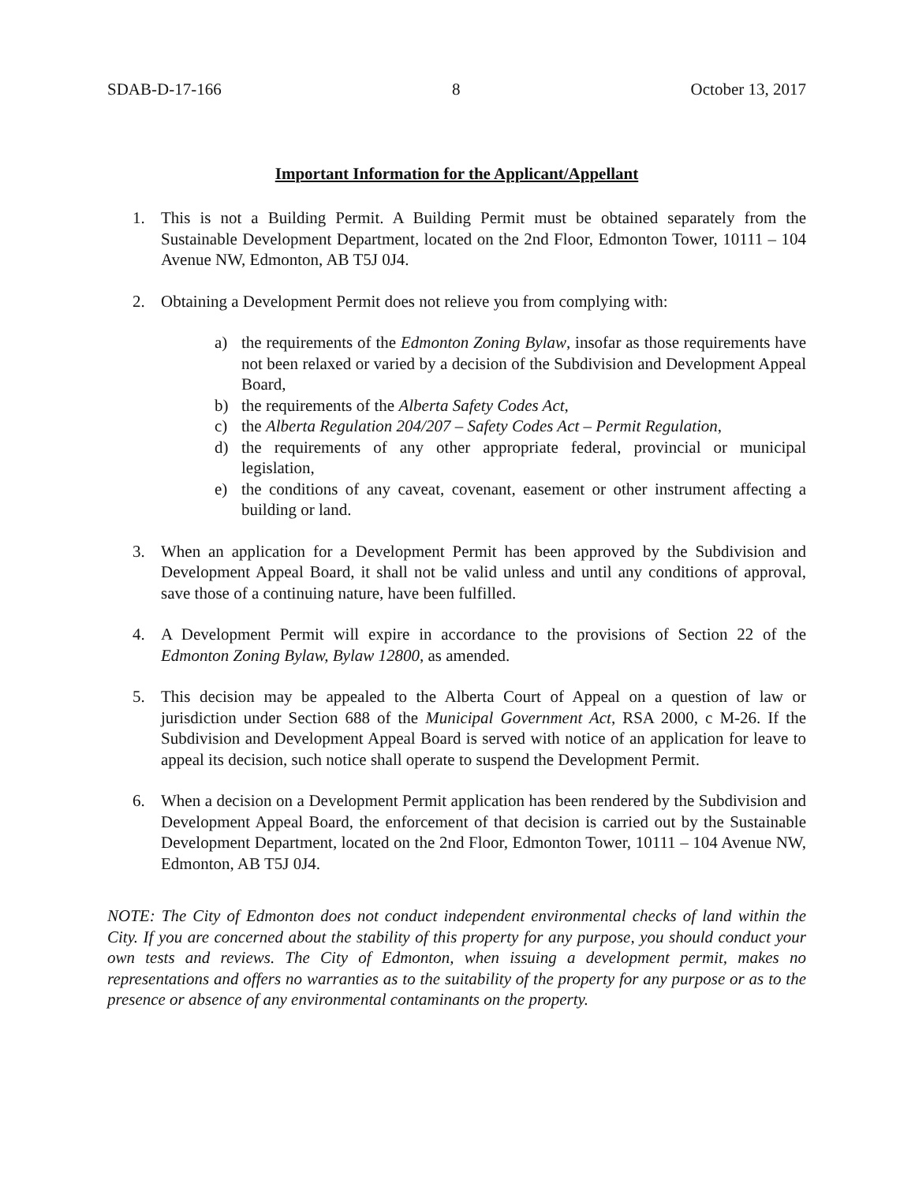SDAB-D-17-166 8 October 13, 2017
Important Information for the Applicant/Appellant
1. This is not a Building Permit. A Building Permit must be obtained separately from the Sustainable Development Department, located on the 2nd Floor, Edmonton Tower, 10111 – 104 Avenue NW, Edmonton, AB T5J 0J4.
2. Obtaining a Development Permit does not relieve you from complying with:
a) the requirements of the Edmonton Zoning Bylaw, insofar as those requirements have not been relaxed or varied by a decision of the Subdivision and Development Appeal Board,
b) the requirements of the Alberta Safety Codes Act,
c) the Alberta Regulation 204/207 – Safety Codes Act – Permit Regulation,
d) the requirements of any other appropriate federal, provincial or municipal legislation,
e) the conditions of any caveat, covenant, easement or other instrument affecting a building or land.
3. When an application for a Development Permit has been approved by the Subdivision and Development Appeal Board, it shall not be valid unless and until any conditions of approval, save those of a continuing nature, have been fulfilled.
4. A Development Permit will expire in accordance to the provisions of Section 22 of the Edmonton Zoning Bylaw, Bylaw 12800, as amended.
5. This decision may be appealed to the Alberta Court of Appeal on a question of law or jurisdiction under Section 688 of the Municipal Government Act, RSA 2000, c M-26. If the Subdivision and Development Appeal Board is served with notice of an application for leave to appeal its decision, such notice shall operate to suspend the Development Permit.
6. When a decision on a Development Permit application has been rendered by the Subdivision and Development Appeal Board, the enforcement of that decision is carried out by the Sustainable Development Department, located on the 2nd Floor, Edmonton Tower, 10111 – 104 Avenue NW, Edmonton, AB T5J 0J4.
NOTE: The City of Edmonton does not conduct independent environmental checks of land within the City. If you are concerned about the stability of this property for any purpose, you should conduct your own tests and reviews. The City of Edmonton, when issuing a development permit, makes no representations and offers no warranties as to the suitability of the property for any purpose or as to the presence or absence of any environmental contaminants on the property.